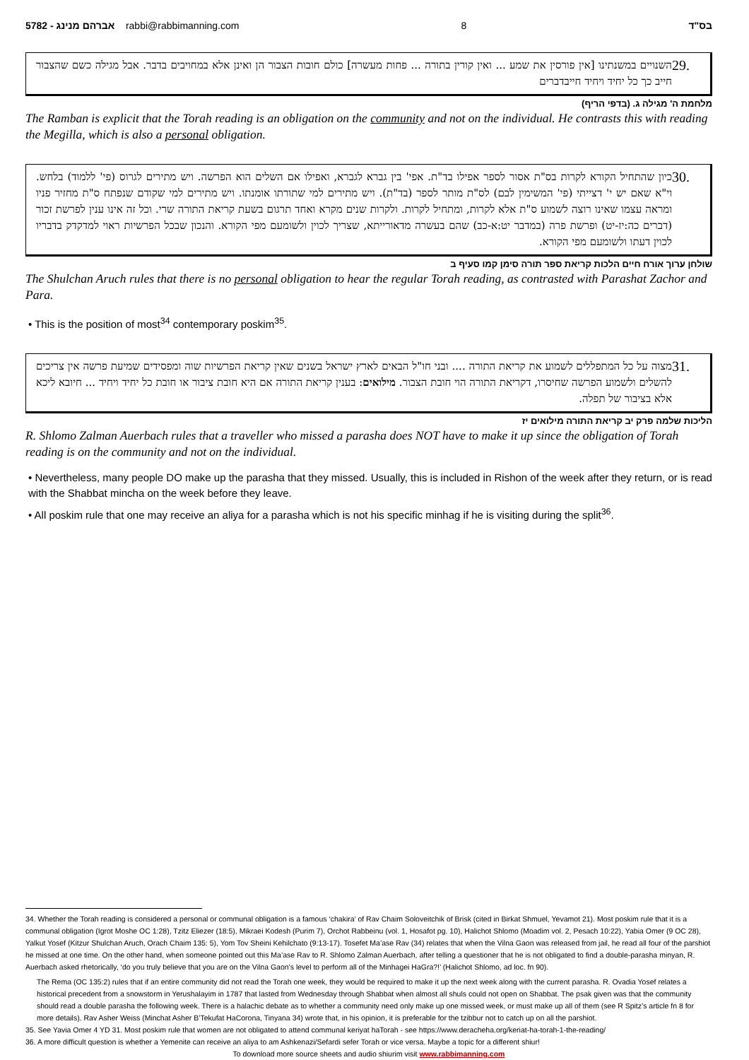5782 - אברהם מנינג rabbi@rabbimanning.com 8 בס"ד
29.
השנויים במשנתינו [אין פורסין את שמע ... ואין קורין בתורה ... פחות מעשרה] כולם חובות הצבור הן ואינן אלא במחויבים בדבר. אבל מגילה כשם שהצבור חייב כך כל יחיד ויחיד חייבדברים
מלחמת ה' מגילה ג. (בדפי הריף)
The Ramban is explicit that the Torah reading is an obligation on the community and not on the individual. He contrasts this with reading the Megilla, which is also a personal obligation.
30.
כיון שהתחיל הקורא לקרות בס"ת אסור לספר אפילו בד"ת. אפי' בין גברא לגברא, ואפילו אם השלים הוא הפרשה. ויש מתירים לגרוס (פי' ללמוד) בלחש. וי"א שאם יש י' דצייתי (פי' המשימין לבם) לס"ת מותר לספר (בד"ת). ויש מתירים למי שתורתו אומנתו. ויש מתירים למי שקודם שנפתח ס"ת מחזיר פניו ומראה עצמו שאינו רוצה לשמוע ס"ת אלא לקרות, ומתחיל לקרות. ולקרות שנים מקרא ואחד תרגום בשעת קריאת התורה שרי. וכל זה אינו ענין לפרשת זכור (דברים כה:יז-יט) ופרשת פרה (במדבר יט:א-כב) שהם בעשרה מדאורייתא, שצריך לכוין ולשומעם מפי הקורא. והנכון שבכל הפרשיות ראוי למדקדק בדבריו לכוין דעתו ולשומעם מפי הקורא.
שולחן ערוך אורח חיים הלכות קריאת ספר תורה סימן קמו סעיף ב
The Shulchan Aruch rules that there is no personal obligation to hear the regular Torah reading, as contrasted with Parashat Zachor and Para.
• This is the position of most<sup>34</sup> contemporary poskim<sup>35</sup>.
31.
מצוה על כל המתפללים לשמוע את קריאת התורה .... ובני חו"ל הבאים לארץ ישראל בשנים שאין קריאת הפרשיות שוה ומפסידים שמיעת פרשה אין צריכים להשלים ולשמוע הפרשה שחיסרו, דקריאת התורה הוי חובת הצבור. מילואים: בענין קריאת התורה אם היא חובת ציבור או חובת כל יחיד ויחיד ... חיובא ליכא אלא בציבור של תפלה.
הליכות שלמה פרק יב קריאת התורה מילואים יז
R. Shlomo Zalman Auerbach rules that a traveller who missed a parasha does NOT have to make it up since the obligation of Torah reading is on the community and not on the individual.
• Nevertheless, many people DO make up the parasha that they missed. Usually, this is included in Rishon of the week after they return, or is read with the Shabbat mincha on the week before they leave.
• All poskim rule that one may receive an aliya for a parasha which is not his specific minhag if he is visiting during the split<sup>36</sup>.
34. Whether the Torah reading is considered a personal or communal obligation is a famous ‘chakira’ of Rav Chaim Soloveitchik of Brisk (cited in Birkat Shmuel, Yevamot 21). Most poskim rule that it is a communal obligation (Igrot Moshe OC 1:28), Tzitz Eliezer (18:5), Mikraei Kodesh (Purim 7), Orchot Rabbeinu (vol. 1, Hosafot pg. 10), Halichot Shlomo (Moadim vol. 2, Pesach 10:22), Yabia Omer (9 OC 28), Yalkut Yosef (Kitzur Shulchan Aruch, Orach Chaim 135: 5), Yom Tov Sheini Kehilchato (9:13-17). Tosefet Ma’ase Rav (34) relates that when the Vilna Gaon was released from jail, he read all four of the parshiot he missed at one time. On the other hand, when someone pointed out this Ma’ase Rav to R. Shlomo Zalman Auerbach, after telling a questioner that he is not obligated to find a double-parasha minyan, R. Auerbach asked rhetorically, ‘do you truly believe that you are on the Vilna Gaon’s level to perform all of the Minhagei HaGra?!’ (Halichot Shlomo, ad loc. fn 90).
The Rema (OC 135:2) rules that if an entire community did not read the Torah one week, they would be required to make it up the next week along with the current parasha. R. Ovadia Yosef relates a historical precedent from a snowstorm in Yerushalayim in 1787 that lasted from Wednesday through Shabbat when almost all shuls could not open on Shabbat. The psak given was that the community should read a double parasha the following week. There is a halachic debate as to whether a community need only make up one missed week, or must make up all of them (see R Spitz’s article fn 8 for more details). Rav Asher Weiss (Minchat Asher B’Tekufat HaCorona, Tinyana 34) wrote that, in his opinion, it is preferable for the tzibbur not to catch up on all the parshiot.
35. See Yavia Omer 4 YD 31. Most poskim rule that women are not obligated to attend communal keriyat haTorah - see https://www.deracheha.org/keriat-ha-torah-1-the-reading/
36. A more difficult question is whether a Yemenite can receive an aliya to am Ashkenazi/Sefardi sefer Torah or vice versa. Maybe a topic for a different shiur!
To download more source sheets and audio shiurim visit www.rabbimanning.com